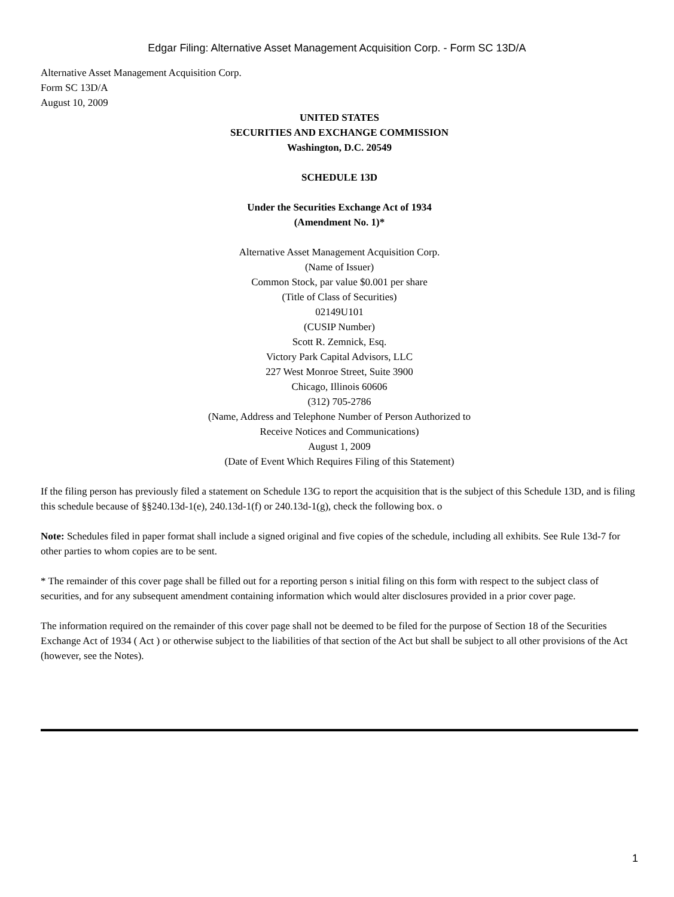Edgar Filing: Alternative Asset Management Acquisition Corp. - Form SC 13D/A
Alternative Asset Management Acquisition Corp.
Form SC 13D/A
August 10, 2009
UNITED STATES
SECURITIES AND EXCHANGE COMMISSION
Washington, D.C. 20549
SCHEDULE 13D
Under the Securities Exchange Act of 1934
(Amendment No. 1)*
Alternative Asset Management Acquisition Corp.
(Name of Issuer)
Common Stock, par value $0.001 per share
(Title of Class of Securities)
02149U101
(CUSIP Number)
Scott R. Zemnick, Esq.
Victory Park Capital Advisors, LLC
227 West Monroe Street, Suite 3900
Chicago, Illinois 60606
(312) 705-2786
(Name, Address and Telephone Number of Person Authorized to
Receive Notices and Communications)
August 1, 2009
(Date of Event Which Requires Filing of this Statement)
If the filing person has previously filed a statement on Schedule 13G to report the acquisition that is the subject of this Schedule 13D, and is filing this schedule because of §§240.13d-1(e), 240.13d-1(f) or 240.13d-1(g), check the following box. o
Note: Schedules filed in paper format shall include a signed original and five copies of the schedule, including all exhibits. See Rule 13d-7 for other parties to whom copies are to be sent.
* The remainder of this cover page shall be filled out for a reporting person s initial filing on this form with respect to the subject class of securities, and for any subsequent amendment containing information which would alter disclosures provided in a prior cover page.
The information required on the remainder of this cover page shall not be deemed to be filed for the purpose of Section 18 of the Securities Exchange Act of 1934 ( Act ) or otherwise subject to the liabilities of that section of the Act but shall be subject to all other provisions of the Act (however, see the Notes).
1